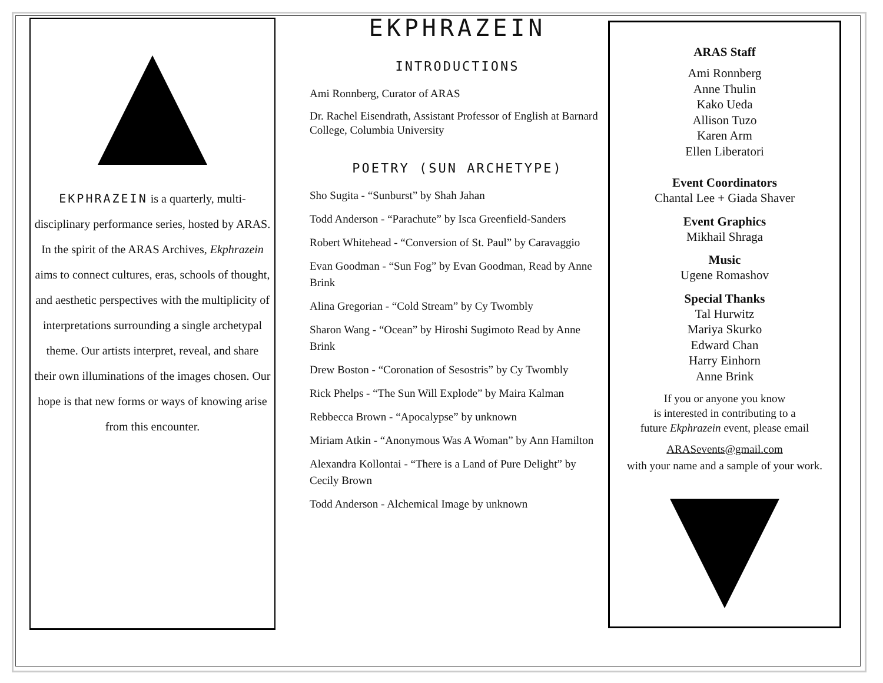EKPHRAZEIN is a quarterly, multi-disciplinary performance series, hosted by ARAS. In the spirit of the ARAS Archives, Ekphrazein aims to connect cultures, eras, schools of thought, and aesthetic perspectives with the multiplicity of interpretations surrounding a single archetypal theme. Our artists interpret, reveal, and share their own illuminations of the images chosen. Our hope is that new forms or ways of knowing arise from this encounter.
EKPHRAZEIN
INTRODUCTIONS
Ami Ronnberg, Curator of ARAS
Dr. Rachel Eisendrath, Assistant Professor of English at Barnard College, Columbia University
POETRY (SUN ARCHETYPE)
Sho Sugita - “Sunburst” by Shah Jahan
Todd Anderson - “Parachute” by Isca Greenfield-Sanders
Robert Whitehead - “Conversion of St. Paul” by Caravaggio
Evan Goodman - “Sun Fog” by Evan Goodman, Read by Anne Brink
Alina Gregorian - “Cold Stream” by Cy Twombly
Sharon Wang - “Ocean” by Hiroshi Sugimoto Read by Anne Brink
Drew Boston - “Coronation of Sesostris” by Cy Twombly
Rick Phelps - “The Sun Will Explode” by Maira Kalman
Rebbecca Brown - “Apocalypse” by unknown
Miriam Atkin - “Anonymous Was A Woman” by Ann Hamilton
Alexandra Kollontai - “There is a Land of Pure Delight” by Cecily Brown
Todd Anderson - Alchemical Image by unknown
ARAS Staff
Ami Ronnberg
Anne Thulin
Kako Ueda
Allison Tuzo
Karen Arm
Ellen Liberatori
Event Coordinators
Chantal Lee + Giada Shaver
Event Graphics
Mikhail Shraga
Music
Ugene Romashov
Special Thanks
Tal Hurwitz
Mariya Skurko
Edward Chan
Harry Einhorn
Anne Brink
If you or anyone you know
is interested in contributing to a
future Ekphrazein event, please email
ARASevents@gmail.com
with your name and a sample of your work.